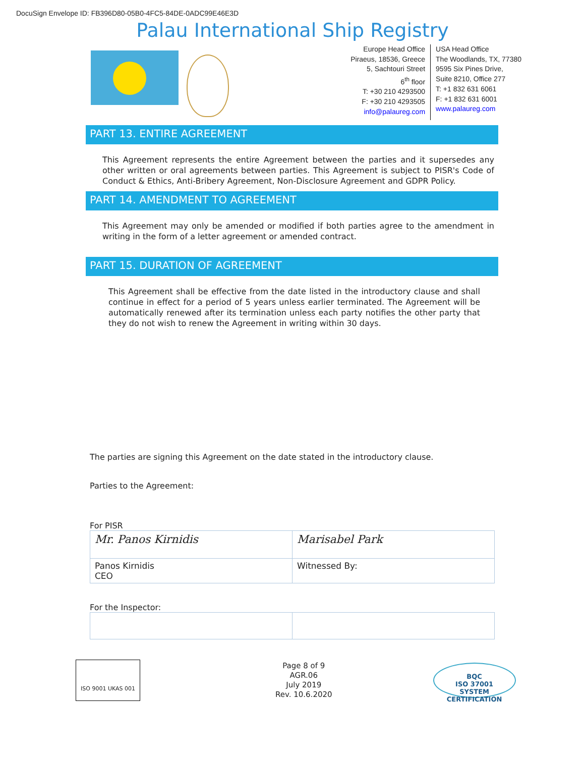DocuSign Envelope ID: FB396D80-05B0-4FC5-84DE-0ADC99E46E3D
Palau International Ship Registry
Europe Head Office
Piraeus, 18536, Greece
5, Sachtouri Street
6<sup>th</sup> floor
T: +30 210 4293500
F: +30 210 4293505
info@palaureg.com
USA Head Office
The Woodlands, TX, 77380
9595 Six Pines Drive,
Suite 8210, Office 277
T: +1 832 631 6061
F: +1 832 631 6001
www.palaureg.com
PART 13. ENTIRE AGREEMENT
This Agreement represents the entire Agreement between the parties and it supersedes any other written or oral agreements between parties. This Agreement is subject to PISR's Code of Conduct & Ethics, Anti-Bribery Agreement, Non-Disclosure Agreement and GDPR Policy.
PART 14. AMENDMENT TO AGREEMENT
This Agreement may only be amended or modified if both parties agree to the amendment in writing in the form of a letter agreement or amended contract.
PART 15. DURATION OF AGREEMENT
This Agreement shall be effective from the date listed in the introductory clause and shall continue in effect for a period of 5 years unless earlier terminated. The Agreement will be automatically renewed after its termination unless each party notifies the other party that they do not wish to renew the Agreement in writing within 30 days.
The parties are signing this Agreement on the date stated in the introductory clause.
Parties to the Agreement:
For PISR
| Mr. Panos Kirnidis | Marisabel Park |
| Panos Kirnidis CEO | Witnessed By: |
For the Inspector:
ISO 9001 UKAS 001
Page 8 of 9
AGR.06
July 2019
Rev. 10.6.2020
BQC
ISO 37001
SYSTEM CERTIFICATION